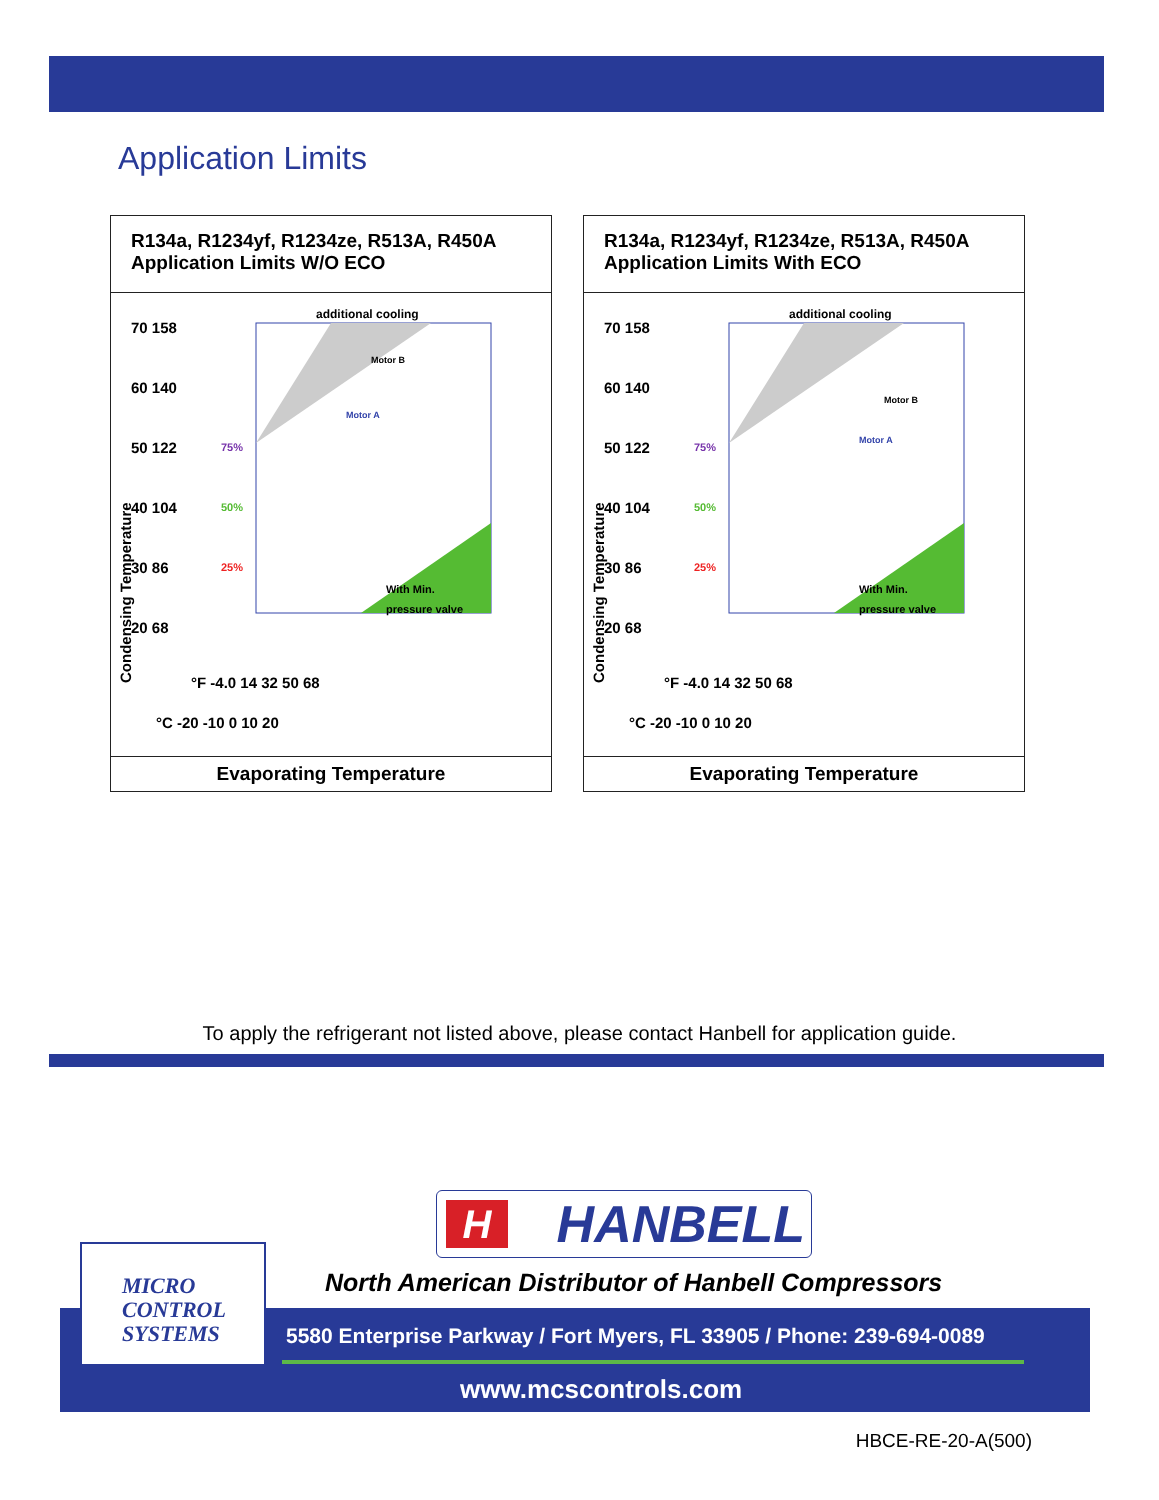Application Limits
R134a, R1234yf, R1234ze, R513A, R450A
Application Limits W/O ECO
70 158
60 140
50 122
40 104
30 86
20 68
additional cooling
Motor B
Motor A
With Min.
pressure valve
75%
50%
25%
°F -4.0 14 32 50 68
°C -20 -10 0 10 20
Condensing Temperature
Evaporating Temperature
R134a, R1234yf, R1234ze, R513A, R450A
Application Limits With ECO
70 158
60 140
50 122
40 104
30 86
20 68
additional cooling
Motor B
Motor A
With Min.
pressure valve
75%
50%
25%
°F -4.0 14 32 50 68
°C -20 -10 0 10 20
Condensing Temperature
Evaporating Temperature
To apply the refrigerant not listed above, please contact Hanbell for application guide.
HHANBELL
North American Distributor of Hanbell Compressors
5580 Enterprise Parkway / Fort Myers, FL 33905 / Phone: 239-694-0089
www.mcscontrols.com
MICRO
CONTROL
SYSTEMS
HBCE-RE-20-A(500)